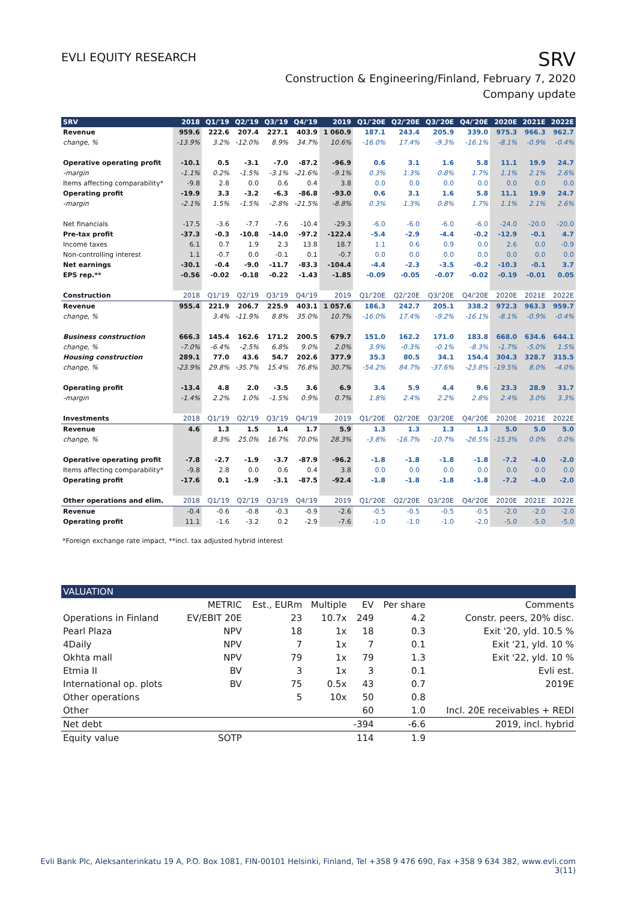EVLI EQUITY RESEARCH
SRV
Construction & Engineering/Finland, February 7, 2020
Company update
| SRV | 2018 | Q1/'19 | Q2/'19 | Q3/'19 | Q4/'19 | 2019 | Q1/'20E | Q2/'20E | Q3/'20E | Q4/'20E | 2020E | 2021E | 2022E |
| --- | --- | --- | --- | --- | --- | --- | --- | --- | --- | --- | --- | --- | --- |
| Revenue | 959.6 | 222.6 | 207.4 | 227.1 | 403.9 | 1 060.9 | 187.1 | 243.4 | 205.9 | 339.0 | 975.3 | 966.3 | 962.7 |
| change, % | -13.9% | 3.2% | -12.0% | 8.9% | 34.7% | 10.6% | -16.0% | 17.4% | -9.3% | -16.1% | -8.1% | -0.9% | -0.4% |
| Operative operating profit | -10.1 | 0.5 | -3.1 | -7.0 | -87.2 | -96.9 | 0.6 | 3.1 | 1.6 | 5.8 | 11.1 | 19.9 | 24.7 |
| -margin | -1.1% | 0.2% | -1.5% | -3.1% | -21.6% | -9.1% | 0.3% | 1.3% | 0.8% | 1.7% | 1.1% | 2.1% | 2.6% |
| Items affecting comparability* | -9.8 | 2.8 | 0.0 | 0.6 | 0.4 | 3.8 | 0.0 | 0.0 | 0.0 | 0.0 | 0.0 | 0.0 | 0.0 |
| Operating profit | -19.9 | 3.3 | -3.2 | -6.3 | -86.8 | -93.0 | 0.6 | 3.1 | 1.6 | 5.8 | 11.1 | 19.9 | 24.7 |
| -margin | -2.1% | 1.5% | -1.5% | -2.8% | -21.5% | -8.8% | 0.3% | 1.3% | 0.8% | 1.7% | 1.1% | 2.1% | 2.6% |
| Net financials | -17.5 | -3.6 | -7.7 | -7.6 | -10.4 | -29.3 | -6.0 | -6.0 | -6.0 | -6.0 | -24.0 | -20.0 | -20.0 |
| Pre-tax profit | -37.3 | -0.3 | -10.8 | -14.0 | -97.2 | -122.4 | -5.4 | -2.9 | -4.4 | -0.2 | -12.9 | -0.1 | 4.7 |
| Income taxes | 6.1 | 0.7 | 1.9 | 2.3 | 13.8 | 18.7 | 1.1 | 0.6 | 0.9 | 0.0 | 2.6 | 0.0 | -0.9 |
| Non-controlling interest | 1.1 | -0.7 | 0.0 | -0.1 | 0.1 | -0.7 | 0.0 | 0.0 | 0.0 | 0.0 | 0.0 | 0.0 | 0.0 |
| Net earnings | -30.1 | -0.4 | -9.0 | -11.7 | -83.3 | -104.4 | -4.4 | -2.3 | -3.5 | -0.2 | -10.3 | -0.1 | 3.7 |
| EPS rep.** | -0.56 | -0.02 | -0.18 | -0.22 | -1.43 | -1.85 | -0.09 | -0.05 | -0.07 | -0.02 | -0.19 | -0.01 | 0.05 |
| Construction | 2018 | Q1/'19 | Q2/'19 | Q3/'19 | Q4/'19 | 2019 | Q1/'20E | Q2/'20E | Q3/'20E | Q4/'20E | 2020E | 2021E | 2022E |
| Revenue | 955.4 | 221.9 | 206.7 | 225.9 | 403.1 | 1 057.6 | 186.3 | 242.7 | 205.1 | 338.2 | 972.3 | 963.3 | 959.7 |
| change, % | | 3.4% | -11.9% | 8.8% | 35.0% | 10.7% | -16.0% | 17.4% | -9.2% | -16.1% | -8.1% | -0.9% | -0.4% |
| Business construction | 666.3 | 145.4 | 162.6 | 171.2 | 200.5 | 679.7 | 151.0 | 162.2 | 171.0 | 183.8 | 668.0 | 634.6 | 644.1 |
| change, % | -7.0% | -6.4% | -2.5% | 6.8% | 9.0% | 2.0% | 3.9% | -0.3% | -0.1% | -8.3% | -1.7% | -5.0% | 1.5% |
| Housing construction | 289.1 | 77.0 | 43.6 | 54.7 | 202.6 | 377.9 | 35.3 | 80.5 | 34.1 | 154.4 | 304.3 | 328.7 | 315.5 |
| change, % | -23.9% | 29.8% | -35.7% | 15.4% | 76.8% | 30.7% | -54.2% | 84.7% | -37.6% | -23.8% | -19.5% | 8.0% | -4.0% |
| Operating profit | -13.4 | 4.8 | 2.0 | -3.5 | 3.6 | 6.9 | 3.4 | 5.9 | 4.4 | 9.6 | 23.3 | 28.9 | 31.7 |
| -margin | -1.4% | 2.2% | 1.0% | -1.5% | 0.9% | 0.7% | 1.8% | 2.4% | 2.2% | 2.8% | 2.4% | 3.0% | 3.3% |
| Investments | 2018 | Q1/'19 | Q2/'19 | Q3/'19 | Q4/'19 | 2019 | Q1/'20E | Q2/'20E | Q3/'20E | Q4/'20E | 2020E | 2021E | 2022E |
| Revenue | 4.6 | 1.3 | 1.5 | 1.4 | 1.7 | 5.9 | 1.3 | 1.3 | 1.3 | 1.3 | 5.0 | 5.0 | 5.0 |
| change, % | | 8.3% | 25.0% | 16.7% | 70.0% | 28.3% | -3.8% | -16.7% | -10.7% | -26.5% | -15.3% | 0.0% | 0.0% |
| Operative operating profit | -7.8 | -2.7 | -1.9 | -3.7 | -87.9 | -96.2 | -1.8 | -1.8 | -1.8 | -1.8 | -7.2 | -4.0 | -2.0 |
| Items affecting comparability* | -9.8 | 2.8 | 0.0 | 0.6 | 0.4 | 3.8 | 0.0 | 0.0 | 0.0 | 0.0 | 0.0 | 0.0 | 0.0 |
| Operating profit | -17.6 | 0.1 | -1.9 | -3.1 | -87.5 | -92.4 | -1.8 | -1.8 | -1.8 | -1.8 | -7.2 | -4.0 | -2.0 |
| Other operations and elim. | 2018 | Q1/'19 | Q2/'19 | Q3/'19 | Q4/'19 | 2019 | Q1/'20E | Q2/'20E | Q3/'20E | Q4/'20E | 2020E | 2021E | 2022E |
| Revenue | -0.4 | -0.6 | -0.8 | -0.3 | -0.9 | -2.6 | -0.5 | -0.5 | -0.5 | -0.5 | -2.0 | -2.0 | -2.0 |
| Operating profit | 11.1 | -1.6 | -3.2 | 0.2 | -2.9 | -7.6 | -1.0 | -1.0 | -1.0 | -2.0 | -5.0 | -5.0 | -5.0 |
*Foreign exchange rate impact, **incl. tax adjusted hybrid interest
| VALUATION | | | | | | |
| --- | --- | --- | --- | --- | --- | --- |
| | METRIC | Est., EURm | Multiple | EV | Per share | Comments |
| Operations in Finland | EV/EBIT 20E | 23 | 10.7x | 249 | 4.2 | Constr. peers, 20% disc. |
| Pearl Plaza | NPV | 18 | 1x | 18 | 0.3 | Exit '20, yld. 10.5 % |
| 4Daily | NPV | 7 | 1x | 7 | 0.1 | Exit '21, yld. 10 % |
| Okhta mall | NPV | 79 | 1x | 79 | 1.3 | Exit '22, yld. 10 % |
| Etmia II | BV | 3 | 1x | 3 | 0.1 | Evli est. |
| International op. plots | BV | 75 | 0.5x | 43 | 0.7 | 2019E |
| Other operations | | 5 | 10x | 50 | 0.8 | |
| Other | | | | 60 | 1.0 | Incl. 20E receivables + REDI |
| Net debt | | | | -394 | -6.6 | 2019, incl. hybrid |
| Equity value | SOTP | | | 114 | 1.9 | |
Evli Bank Plc, Aleksanterinkatu 19 A, P.O. Box 1081, FIN-00101 Helsinki, Finland, Tel +358 9 476 690, Fax +358 9 634 382, www.evli.com
3(11)